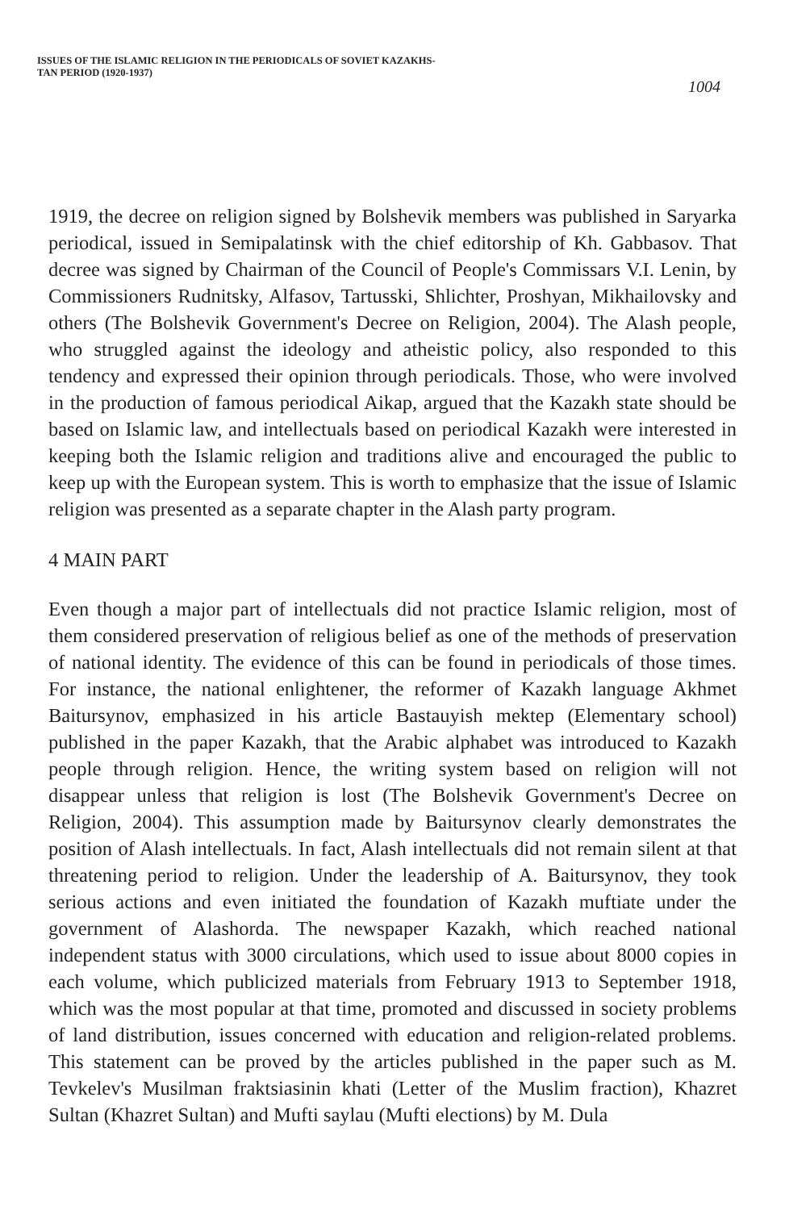ISSUES OF THE ISLAMIC RELIGION IN THE PERIODICALS OF SOVIET KAZAKHS-
TAN PERIOD (1920-1937)
1004
1919, the decree on religion signed by Bolshevik members was published in Saryarka periodical, issued in Semipalatinsk with the chief editorship of Kh. Gabbasov. That decree was signed by Chairman of the Council of People's Commissars V.I. Lenin, by Commissioners Rudnitsky, Alfasov, Tartusski, Shlichter, Proshyan, Mikhailovsky and others (The Bolshevik Government's Decree on Religion, 2004). The Alash people, who struggled against the ideology and atheistic policy, also responded to this tendency and expressed their opinion through periodicals. Those, who were involved in the production of famous periodical Aikap, argued that the Kazakh state should be based on Islamic law, and intellectuals based on periodical Kazakh were interested in keeping both the Islamic religion and traditions alive and encouraged the public to keep up with the European system. This is worth to emphasize that the issue of Islamic religion was presented as a separate chapter in the Alash party program.
4 MAIN PART
Even though a major part of intellectuals did not practice Islamic religion, most of them considered preservation of religious belief as one of the methods of preservation of national identity. The evidence of this can be found in periodicals of those times. For instance, the national enlightener, the reformer of Kazakh language Akhmet Baitursynov, emphasized in his article Bastauyish mektep (Elementary school) published in the paper Kazakh, that the Arabic alphabet was introduced to Kazakh people through religion. Hence, the writing system based on religion will not disappear unless that religion is lost (The Bolshevik Government's Decree on Religion, 2004). This assumption made by Baitursynov clearly demonstrates the position of Alash intellectuals. In fact, Alash intellectuals did not remain silent at that threatening period to religion. Under the leadership of A. Baitursynov, they took serious actions and even initiated the foundation of Kazakh muftiate under the government of Alashorda. The newspaper Kazakh, which reached national independent status with 3000 circulations, which used to issue about 8000 copies in each volume, which publicized materials from February 1913 to September 1918, which was the most popular at that time, promoted and discussed in society problems of land distribution, issues concerned with education and religion-related problems. This statement can be proved by the articles published in the paper such as M. Tevkelev's Musilman fraktsiasinin khati (Letter of the Muslim fraction), Khazret Sultan (Khazret Sultan) and Mufti saylau (Mufti elections) by M. Dula